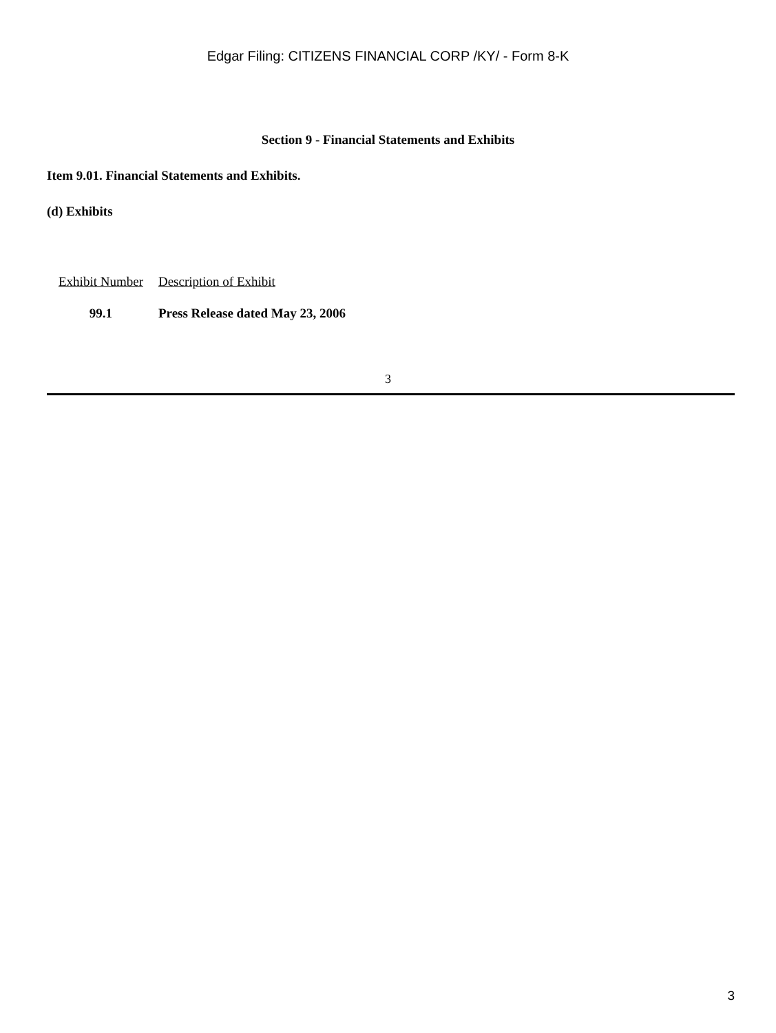Edgar Filing: CITIZENS FINANCIAL CORP /KY/ - Form 8-K
Section 9 - Financial Statements and Exhibits
Item 9.01. Financial Statements and Exhibits.
(d) Exhibits
| Exhibit Number | Description of Exhibit |
| 99.1 | Press Release dated May 23, 2006 |
3
3